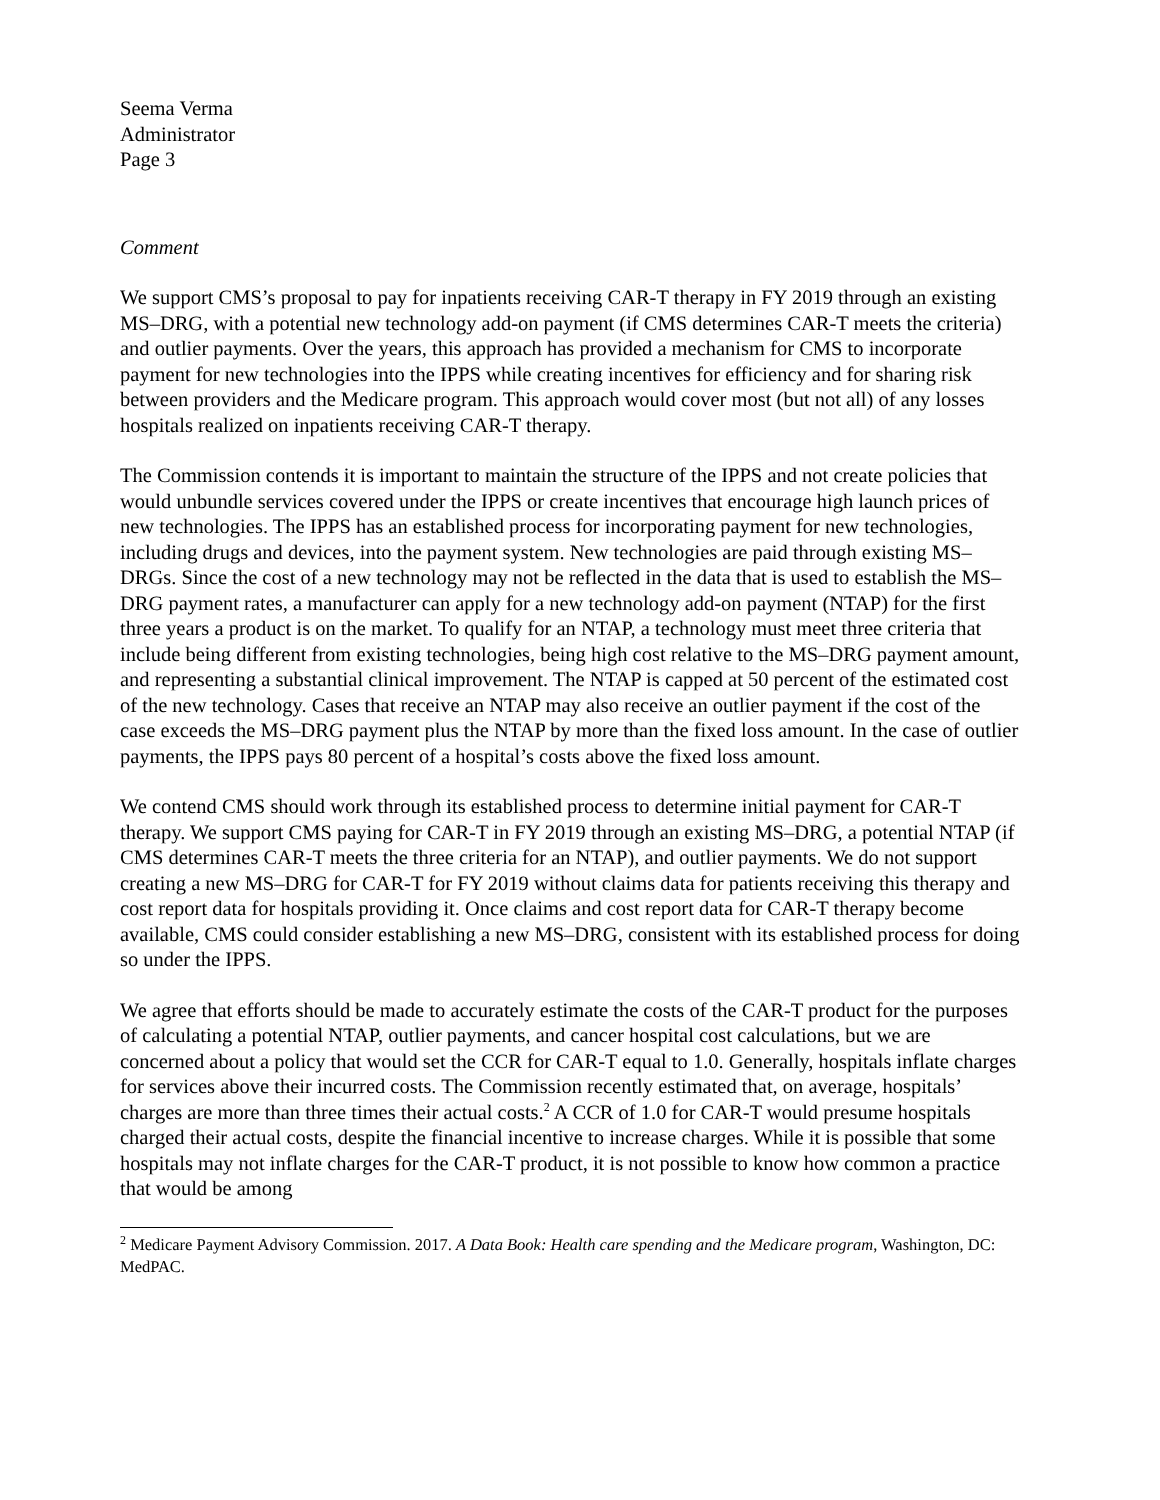Seema Verma
Administrator
Page 3
Comment
We support CMS’s proposal to pay for inpatients receiving CAR-T therapy in FY 2019 through an existing MS–DRG, with a potential new technology add-on payment (if CMS determines CAR-T meets the criteria) and outlier payments. Over the years, this approach has provided a mechanism for CMS to incorporate payment for new technologies into the IPPS while creating incentives for efficiency and for sharing risk between providers and the Medicare program. This approach would cover most (but not all) of any losses hospitals realized on inpatients receiving CAR-T therapy.
The Commission contends it is important to maintain the structure of the IPPS and not create policies that would unbundle services covered under the IPPS or create incentives that encourage high launch prices of new technologies. The IPPS has an established process for incorporating payment for new technologies, including drugs and devices, into the payment system. New technologies are paid through existing MS–DRGs. Since the cost of a new technology may not be reflected in the data that is used to establish the MS–DRG payment rates, a manufacturer can apply for a new technology add-on payment (NTAP) for the first three years a product is on the market. To qualify for an NTAP, a technology must meet three criteria that include being different from existing technologies, being high cost relative to the MS–DRG payment amount, and representing a substantial clinical improvement. The NTAP is capped at 50 percent of the estimated cost of the new technology. Cases that receive an NTAP may also receive an outlier payment if the cost of the case exceeds the MS–DRG payment plus the NTAP by more than the fixed loss amount. In the case of outlier payments, the IPPS pays 80 percent of a hospital’s costs above the fixed loss amount.
We contend CMS should work through its established process to determine initial payment for CAR-T therapy. We support CMS paying for CAR-T in FY 2019 through an existing MS–DRG, a potential NTAP (if CMS determines CAR-T meets the three criteria for an NTAP), and outlier payments. We do not support creating a new MS–DRG for CAR-T for FY 2019 without claims data for patients receiving this therapy and cost report data for hospitals providing it. Once claims and cost report data for CAR-T therapy become available, CMS could consider establishing a new MS–DRG, consistent with its established process for doing so under the IPPS.
We agree that efforts should be made to accurately estimate the costs of the CAR-T product for the purposes of calculating a potential NTAP, outlier payments, and cancer hospital cost calculations, but we are concerned about a policy that would set the CCR for CAR-T equal to 1.0. Generally, hospitals inflate charges for services above their incurred costs. The Commission recently estimated that, on average, hospitals’ charges are more than three times their actual costs.<sup>2</sup> A CCR of 1.0 for CAR-T would presume hospitals charged their actual costs, despite the financial incentive to increase charges. While it is possible that some hospitals may not inflate charges for the CAR-T product, it is not possible to know how common a practice that would be among
<sup>2</sup> Medicare Payment Advisory Commission. 2017. A Data Book: Health care spending and the Medicare program, Washington, DC: MedPAC.